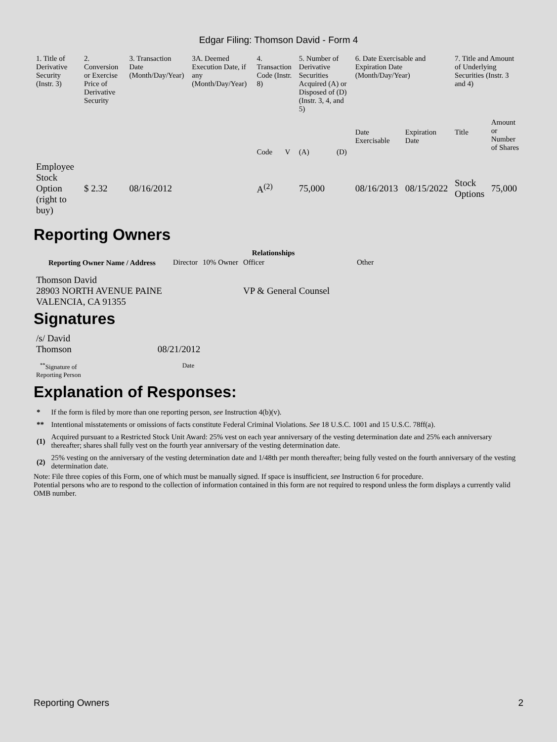Edgar Filing: Thomson David - Form 4
| 1. Title of Derivative Security (Instr. 3) | 2. Conversion or Exercise Price of Derivative Security | 3. Transaction Date (Month/Day/Year) | 3A. Deemed Execution Date, if any (Month/Day/Year) | 4. Transaction Code (Instr. 8) | | 5. Number of Derivative Securities Acquired (A) or Disposed of (D) (Instr. 3, 4, and 5) | | 6. Date Exercisable and Expiration Date (Month/Day/Year) | | 7. Title and Amount of Underlying Securities (Instr. 3 and 4) | |
| --- | --- | --- | --- | --- | --- | --- | --- | --- | --- | --- | --- |
| | | | | Code | V | (A) | (D) | Date Exercisable | Expiration Date | Title | Amount or Number of Shares |
| Employee Stock Option (right to buy) | $ 2.32 | 08/16/2012 | | A<sup>(2)</sup> | | 75,000 | | 08/16/2013 | 08/15/2022 | Stock Options | 75,000 |
Reporting Owners
| Reporting Owner Name / Address | Relationships | | | |
| --- | --- | --- | --- | --- |
| | Director | 10% Owner | Officer | Other |
| Thomson David 28903 NORTH AVENUE PAINE VALENCIA, CA 91355 | | | VP & General Counsel | |
Signatures
| /s/ David Thomson | 08/21/2012 |
| <sup>**</sup> Signature of Reporting Person | Date |
Explanation of Responses:
| * | If the form is filed by more than one reporting person, see Instruction 4(b)(v). |
| ** | Intentional misstatements or omissions of facts constitute Federal Criminal Violations. See 18 U.S.C. 1001 and 15 U.S.C. 78ff(a). |
| (1) | Acquired pursuant to a Restricted Stock Unit Award: 25% vest on each year anniversary of the vesting determination date and 25% each anniversary thereafter; shares shall fully vest on the fourth year anniversary of the vesting determination date. |
| (2) | 25% vesting on the anniversary of the vesting determination date and 1/48th per month thereafter; being fully vested on the fourth anniversary of the vesting determination date. |
Note: File three copies of this Form, one of which must be manually signed. If space is insufficient, see Instruction 6 for procedure.
Potential persons who are to respond to the collection of information contained in this form are not required to respond unless the form displays a currently valid OMB number.
Reporting Owners 2